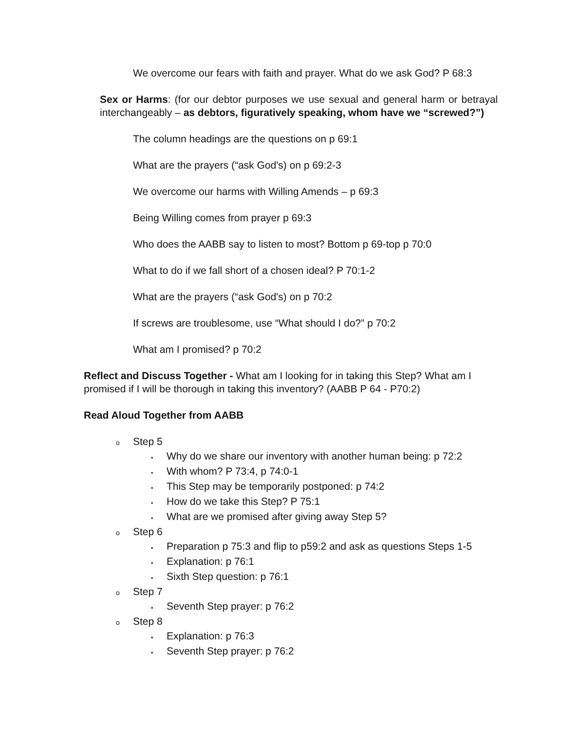We overcome our fears with faith and prayer. What do we ask God? P 68:3
Sex or Harms: (for our debtor purposes we use sexual and general harm or betrayal interchangeably – as debtors, figuratively speaking, whom have we “screwed?”)
The column headings are the questions on p 69:1
What are the prayers (“ask God's) on p 69:2-3
We overcome our harms with Willing Amends – p 69:3
Being Willing comes from prayer p 69:3
Who does the AABB say to listen to most? Bottom p 69-top p 70:0
What to do if we fall short of a chosen ideal? P 70:1-2
What are the prayers (“ask God's) on p 70:2
If screws are troublesome, use “What should I do?” p 70:2
What am I promised? p 70:2
Reflect and Discuss Together - What am I looking for in taking this Step? What am I promised if I will be thorough in taking this inventory? (AABB P 64 - P70:2)
Read Aloud Together from AABB
o Step 5
▪ Why do we share our inventory with another human being: p 72:2
▪ With whom? P 73:4, p 74:0-1
▪ This Step may be temporarily postponed: p 74:2
▪ How do we take this Step? P 75:1
▪ What are we promised after giving away Step 5?
o Step 6
▪ Preparation p 75:3 and flip to p59:2 and ask as questions Steps 1-5
▪ Explanation: p 76:1
▪ Sixth Step question: p 76:1
o Step 7
▪ Seventh Step prayer: p 76:2
o Step 8
▪ Explanation: p 76:3
▪ Seventh Step prayer: p 76:2